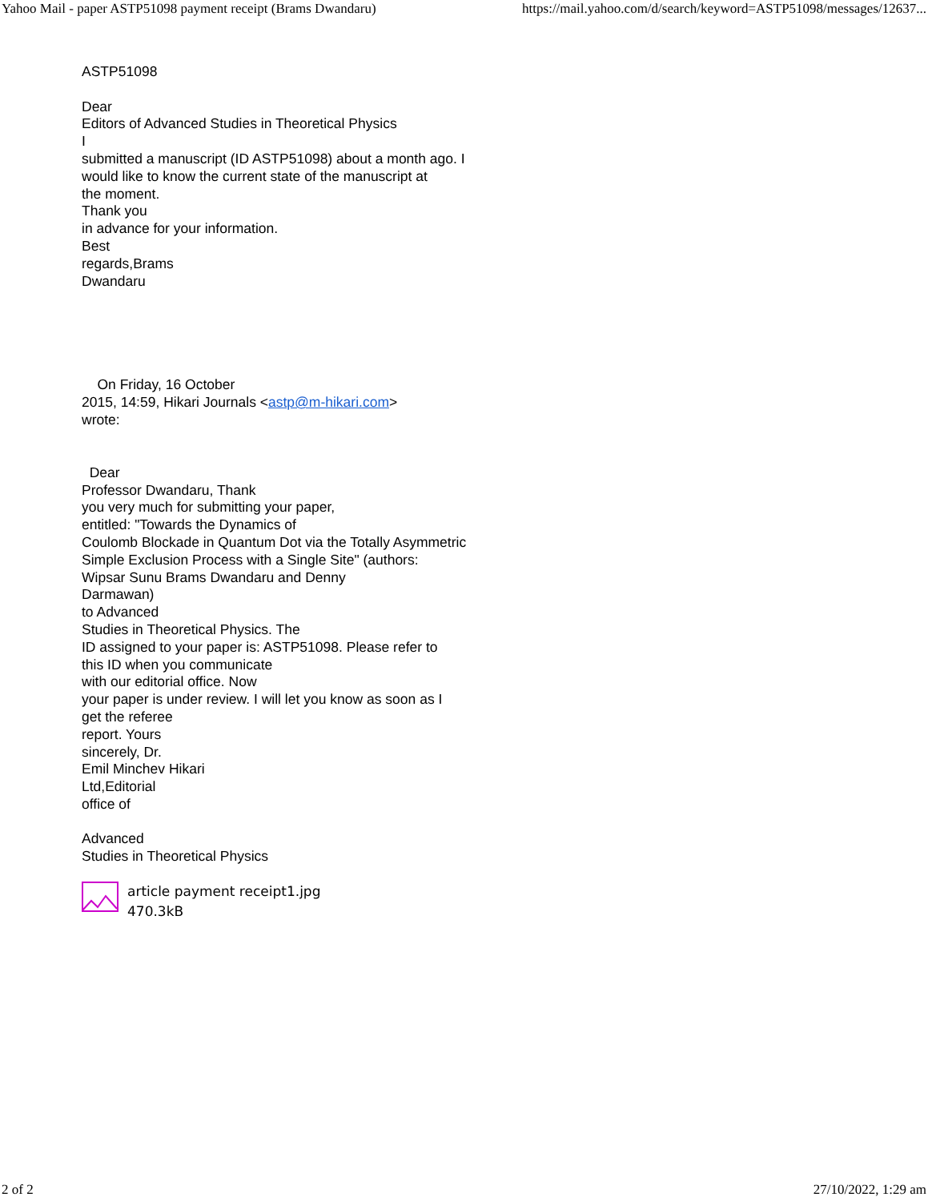Yahoo Mail - paper ASTP51098 payment receipt (Brams Dwandaru) https://mail.yahoo.com/d/search/keyword=ASTP51098/messages/12637...
ASTP51098
Dear
Editors of Advanced Studies in Theoretical Physics
I
submitted a manuscript (ID ASTP51098) about a month ago. I
would like to know the current state of the manuscript at
the moment.
Thank you
in advance for your information.
Best
regards,Brams
Dwandaru
On Friday, 16 October
2015, 14:59, Hikari Journals <astp@m-hikari.com>
wrote:
Dear
Professor Dwandaru, Thank
you very much for submitting your paper,
entitled: "Towards the Dynamics of
Coulomb Blockade in Quantum Dot via the Totally Asymmetric
Simple Exclusion Process with a Single Site" (authors:
Wipsar Sunu Brams Dwandaru and Denny
Darmawan)
to Advanced
Studies in Theoretical Physics. The
ID assigned to your paper is: ASTP51098. Please refer to
this ID when you communicate
with our editorial office. Now
your paper is under review. I will let you know as soon as I
get the referee
report. Yours
sincerely, Dr.
Emil Minchev Hikari
Ltd,Editorial
office of
Advanced
Studies in Theoretical Physics
article payment receipt1.jpg
470.3kB
2 of 2 27/10/2022, 1:29 am